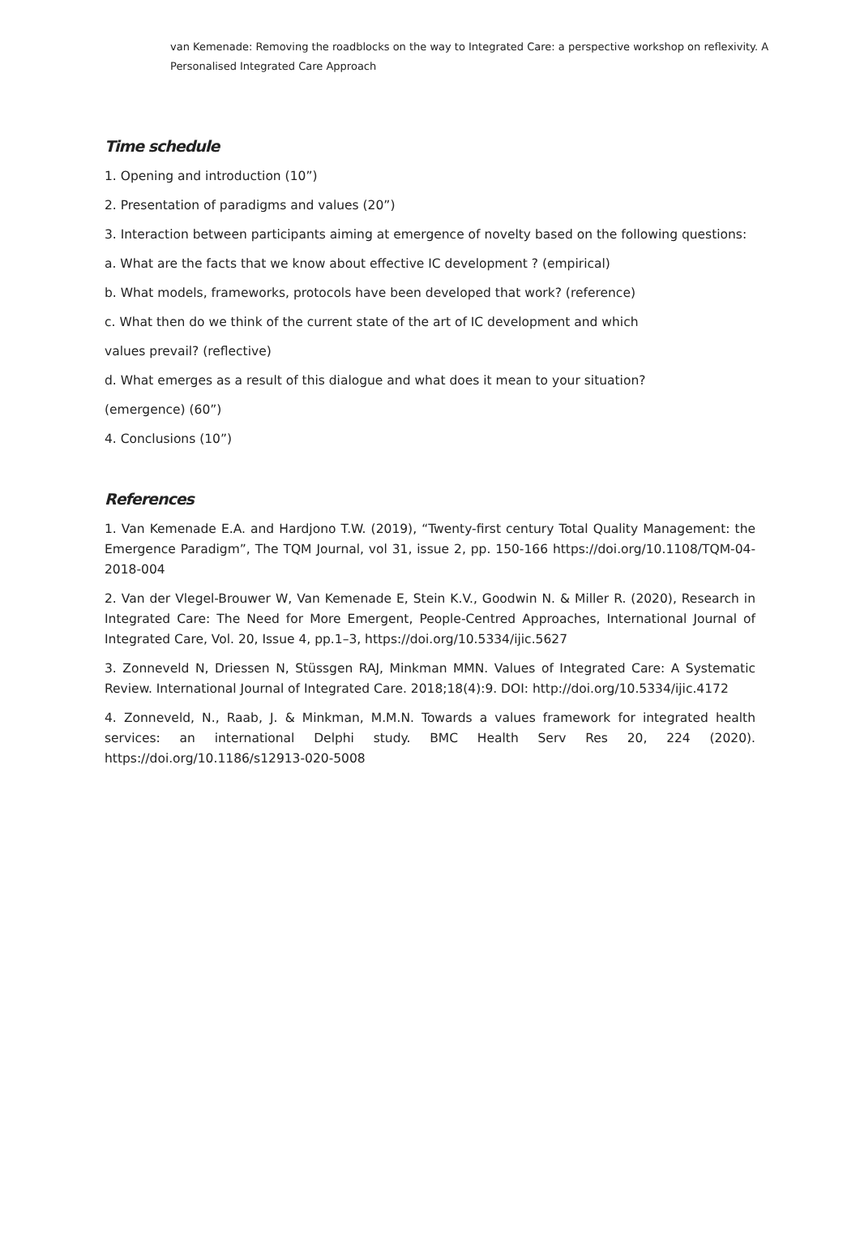van Kemenade: Removing the roadblocks on the way to Integrated Care: a perspective workshop on reflexivity. A Personalised Integrated Care Approach
Time schedule
1. Opening and introduction (10”)
2. Presentation of paradigms and values (20”)
3. Interaction between participants aiming at emergence of novelty based on the following questions:
a. What are the facts that we know about effective IC development ? (empirical)
b. What models, frameworks, protocols have been developed that work? (reference)
c. What then do we think of the current state of the art of IC development and which
values prevail? (reflective)
d. What emerges as a result of this dialogue and what does it mean to your situation?
(emergence) (60”)
4. Conclusions (10”)
References
1. Van Kemenade E.A. and Hardjono T.W. (2019), “Twenty-first century Total Quality Management: the Emergence Paradigm”, The TQM Journal, vol 31, issue 2, pp. 150-166 https://doi.org/10.1108/TQM-04-2018-004
2. Van der Vlegel-Brouwer W, Van Kemenade E, Stein K.V., Goodwin N. & Miller R. (2020), Research in Integrated Care: The Need for More Emergent, People-Centred Approaches, International Journal of Integrated Care, Vol. 20, Issue 4, pp.1–3, https://doi.org/10.5334/ijic.5627
3. Zonneveld N, Driessen N, Stüssgen RAJ, Minkman MMN. Values of Integrated Care: A Systematic Review. International Journal of Integrated Care. 2018;18(4):9. DOI: http://doi.org/10.5334/ijic.4172
4. Zonneveld, N., Raab, J. & Minkman, M.M.N. Towards a values framework for integrated health services: an international Delphi study. BMC Health Serv Res 20, 224 (2020). https://doi.org/10.1186/s12913-020-5008